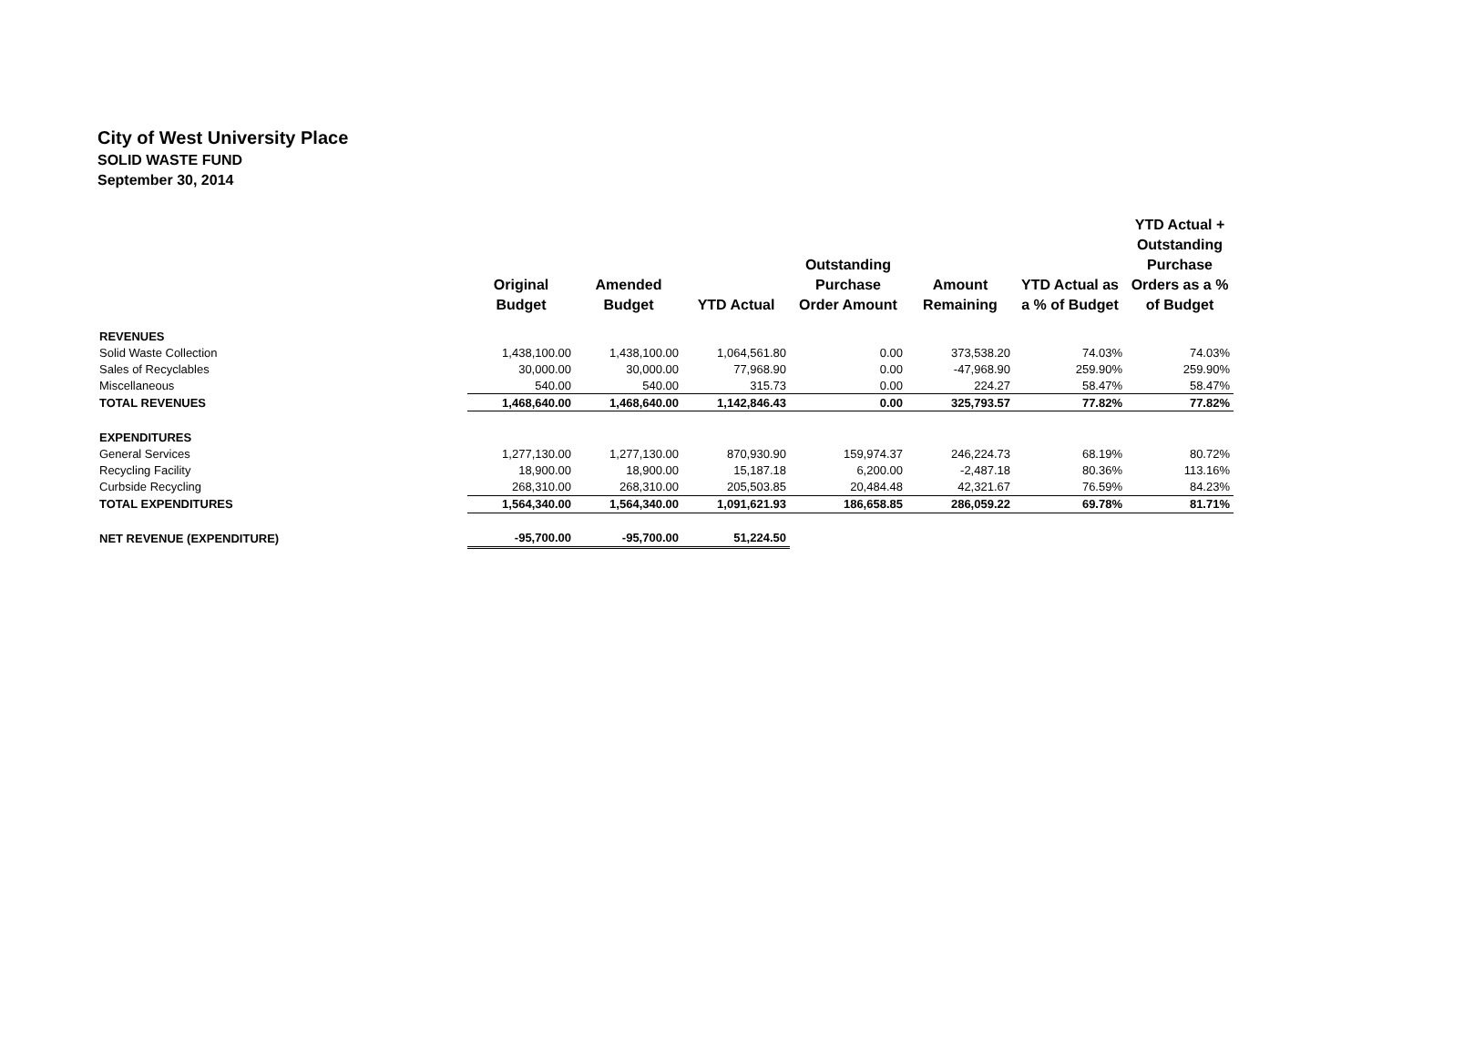City of West University Place
SOLID WASTE FUND
September 30, 2014
| | Original Budget | Amended Budget | YTD Actual | Outstanding Purchase Order Amount | Amount Remaining | YTD Actual as a % of Budget | YTD Actual + Outstanding Purchase Orders as a % of Budget |
| --- | --- | --- | --- | --- | --- | --- | --- |
| REVENUES | | | | | | | |
| Solid Waste Collection | 1,438,100.00 | 1,438,100.00 | 1,064,561.80 | 0.00 | 373,538.20 | 74.03% | 74.03% |
| Sales of Recyclables | 30,000.00 | 30,000.00 | 77,968.90 | 0.00 | -47,968.90 | 259.90% | 259.90% |
| Miscellaneous | 540.00 | 540.00 | 315.73 | 0.00 | 224.27 | 58.47% | 58.47% |
| TOTAL REVENUES | 1,468,640.00 | 1,468,640.00 | 1,142,846.43 | 0.00 | 325,793.57 | 77.82% | 77.82% |
| EXPENDITURES | | | | | | | |
| General Services | 1,277,130.00 | 1,277,130.00 | 870,930.90 | 159,974.37 | 246,224.73 | 68.19% | 80.72% |
| Recycling Facility | 18,900.00 | 18,900.00 | 15,187.18 | 6,200.00 | -2,487.18 | 80.36% | 113.16% |
| Curbside Recycling | 268,310.00 | 268,310.00 | 205,503.85 | 20,484.48 | 42,321.67 | 76.59% | 84.23% |
| TOTAL EXPENDITURES | 1,564,340.00 | 1,564,340.00 | 1,091,621.93 | 186,658.85 | 286,059.22 | 69.78% | 81.71% |
| NET REVENUE (EXPENDITURE) | -95,700.00 | -95,700.00 | 51,224.50 | | | | |